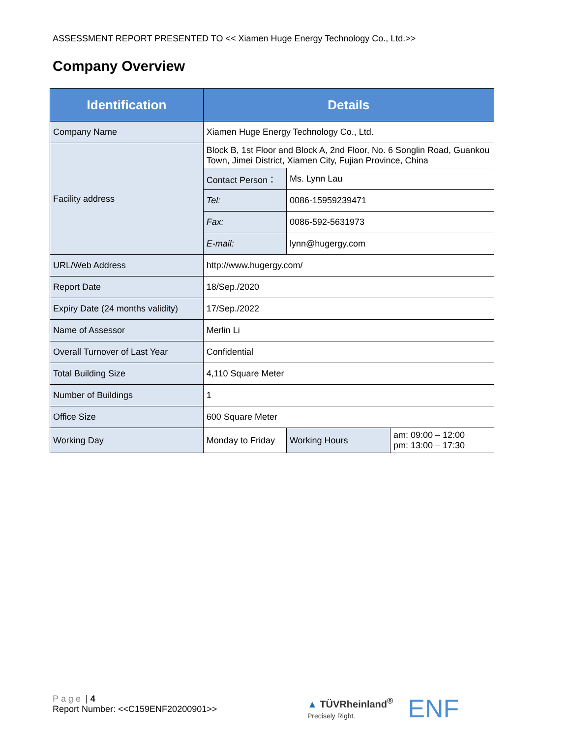ASSESSMENT REPORT PRESENTED TO << Xiamen Huge Energy Technology Co., Ltd.>>
Company Overview
| Identification | Details | | |
| --- | --- | --- | --- |
| Company Name | Xiamen Huge Energy Technology Co., Ltd. | | |
| Facility address | Block B, 1st Floor and Block A, 2nd Floor, No. 6 Songlin Road, Guankou Town, Jimei District, Xiamen City, Fujian Province, China | | |
| | Contact Person： | Ms. Lynn Lau | |
| | Tel: | 0086-15959239471 | |
| | Fax: | 0086-592-5631973 | |
| | E-mail: | lynn@hugergy.com | |
| URL/Web Address | http://www.hugergy.com/ | | |
| Report Date | 18/Sep./2020 | | |
| Expiry Date (24 months validity) | 17/Sep./2022 | | |
| Name of Assessor | Merlin Li | | |
| Overall Turnover of Last Year | Confidential | | |
| Total Building Size | 4,110 Square Meter | | |
| Number of Buildings | 1 | | |
| Office Size | 600 Square Meter | | |
| Working Day | Monday to Friday | Working Hours | am: 09:00 – 12:00 pm: 13:00 – 17:30 |
Page | 4
Report Number: <<C159ENF20200901>>
▲ TÜVRheinland<sup>®</sup>
Precisely Right.
ENF